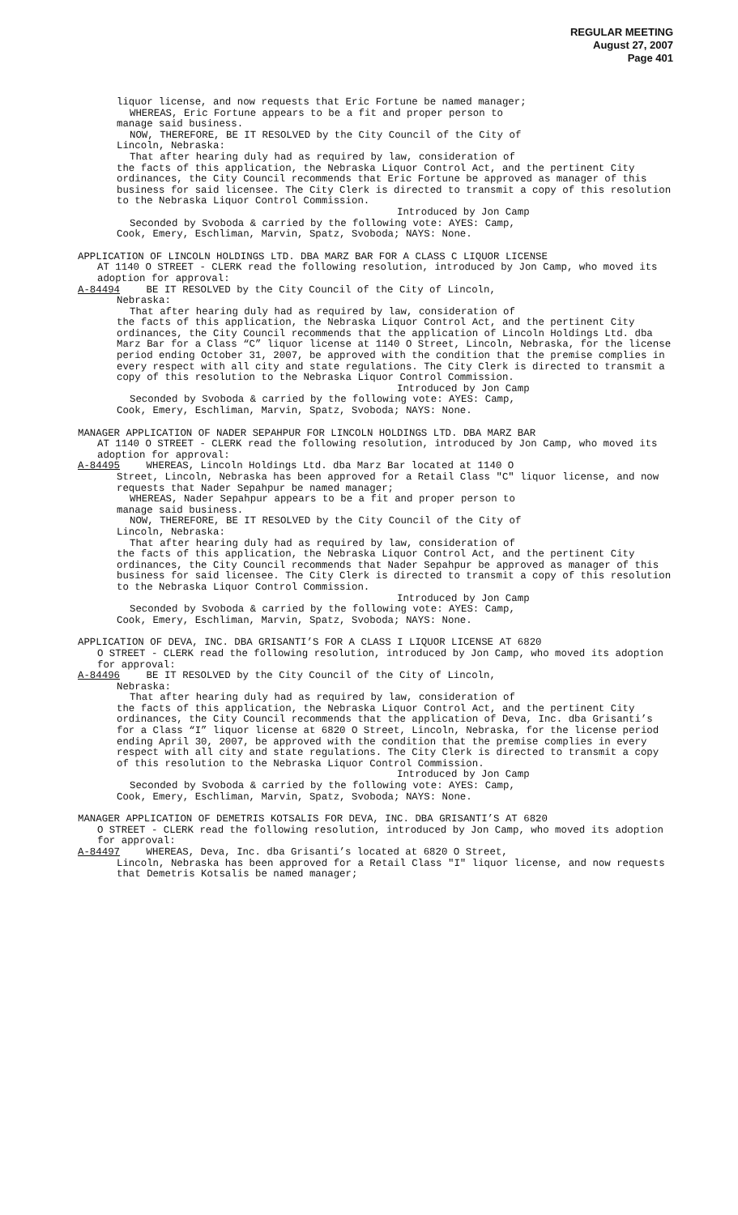REGULAR MEETING
August 27, 2007
Page 401
liquor license, and now requests that Eric Fortune be named manager;
WHEREAS, Eric Fortune appears to be a fit and proper person to
manage said business.
NOW, THEREFORE, BE IT RESOLVED by the City Council of the City of
Lincoln, Nebraska:
That after hearing duly had as required by law, consideration of
the facts of this application, the Nebraska Liquor Control Act, and the pertinent City ordinances, the City Council recommends that Eric Fortune be approved as manager of this business for said licensee. The City Clerk is directed to transmit a copy of this resolution to the Nebraska Liquor Control Commission.
Introduced by Jon Camp
Seconded by Svoboda & carried by the following vote: AYES: Camp,
Cook, Emery, Eschliman, Marvin, Spatz, Svoboda; NAYS: None.
APPLICATION OF LINCOLN HOLDINGS LTD. DBA MARZ BAR FOR A CLASS C LIQUOR LICENSE
AT 1140 O STREET - CLERK read the following resolution, introduced by Jon Camp, who moved its adoption for approval:
A-84494 BE IT RESOLVED by the City Council of the City of Lincoln,
Nebraska:
That after hearing duly had as required by law, consideration of
the facts of this application, the Nebraska Liquor Control Act, and the pertinent City ordinances, the City Council recommends that the application of Lincoln Holdings Ltd. dba Marz Bar for a Class “C” liquor license at 1140 O Street, Lincoln, Nebraska, for the license period ending October 31, 2007, be approved with the condition that the premise complies in every respect with all city and state regulations. The City Clerk is directed to transmit a copy of this resolution to the Nebraska Liquor Control Commission.
Introduced by Jon Camp
Seconded by Svoboda & carried by the following vote: AYES: Camp,
Cook, Emery, Eschliman, Marvin, Spatz, Svoboda; NAYS: None.
MANAGER APPLICATION OF NADER SEPAHPUR FOR LINCOLN HOLDINGS LTD. DBA MARZ BAR
AT 1140 O STREET - CLERK read the following resolution, introduced by Jon Camp, who moved its adoption for approval:
A-84495 WHEREAS, Lincoln Holdings Ltd. dba Marz Bar located at 1140 O
Street, Lincoln, Nebraska has been approved for a Retail Class "C" liquor license, and now requests that Nader Sepahpur be named manager;
WHEREAS, Nader Sepahpur appears to be a fit and proper person to
manage said business.
NOW, THEREFORE, BE IT RESOLVED by the City Council of the City of
Lincoln, Nebraska:
That after hearing duly had as required by law, consideration of
the facts of this application, the Nebraska Liquor Control Act, and the pertinent City ordinances, the City Council recommends that Nader Sepahpur be approved as manager of this business for said licensee. The City Clerk is directed to transmit a copy of this resolution to the Nebraska Liquor Control Commission.
Introduced by Jon Camp
Seconded by Svoboda & carried by the following vote: AYES: Camp,
Cook, Emery, Eschliman, Marvin, Spatz, Svoboda; NAYS: None.
APPLICATION OF DEVA, INC. DBA GRISANTI’S FOR A CLASS I LIQUOR LICENSE AT 6820
O STREET - CLERK read the following resolution, introduced by Jon Camp, who moved its adoption for approval:
A-84496 BE IT RESOLVED by the City Council of the City of Lincoln,
Nebraska:
That after hearing duly had as required by law, consideration of
the facts of this application, the Nebraska Liquor Control Act, and the pertinent City ordinances, the City Council recommends that the application of Deva, Inc. dba Grisanti’s for a Class “I” liquor license at 6820 O Street, Lincoln, Nebraska, for the license period ending April 30, 2007, be approved with the condition that the premise complies in every respect with all city and state regulations. The City Clerk is directed to transmit a copy of this resolution to the Nebraska Liquor Control Commission.
Introduced by Jon Camp
Seconded by Svoboda & carried by the following vote: AYES: Camp,
Cook, Emery, Eschliman, Marvin, Spatz, Svoboda; NAYS: None.
MANAGER APPLICATION OF DEMETRIS KOTSALIS FOR DEVA, INC. DBA GRISANTI’S AT 6820
O STREET - CLERK read the following resolution, introduced by Jon Camp, who moved its adoption for approval:
A-84497 WHEREAS, Deva, Inc. dba Grisanti’s located at 6820 O Street,
Lincoln, Nebraska has been approved for a Retail Class "I" liquor license, and now requests that Demetris Kotsalis be named manager;